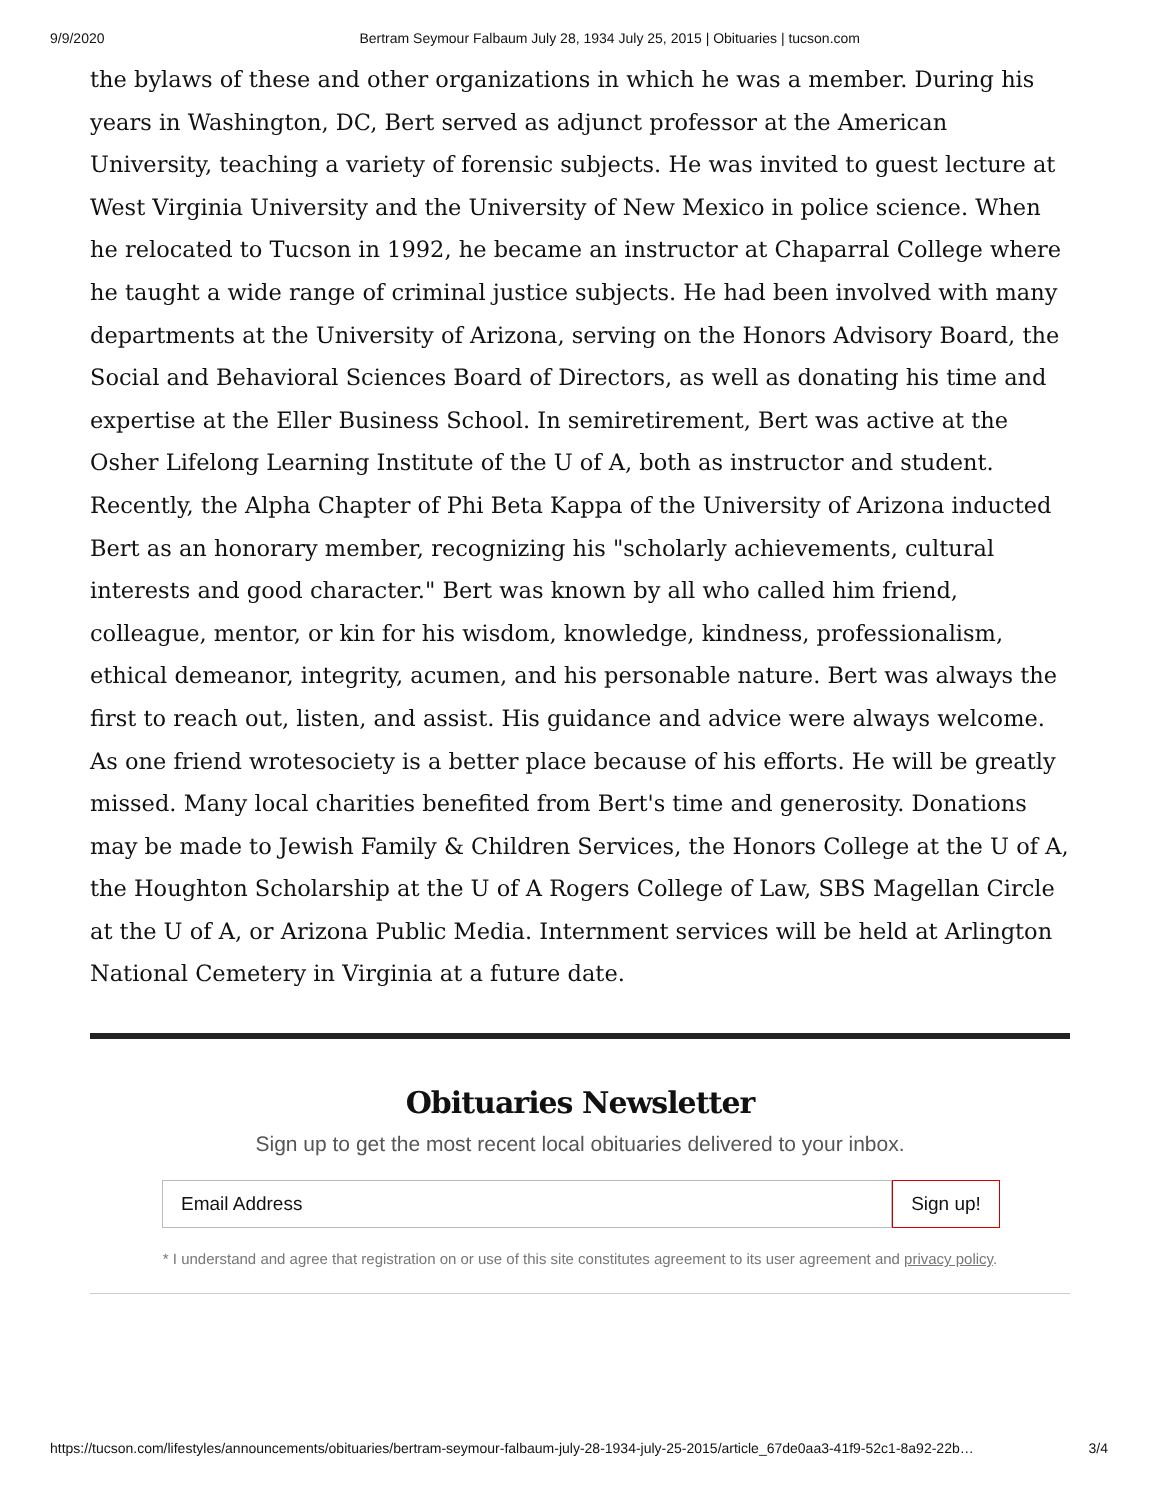9/9/2020 Bertram Seymour Falbaum July 28, 1934 July 25, 2015 | Obituaries | tucson.com
the bylaws of these and other organizations in which he was a member. During his years in Washington, DC, Bert served as adjunct professor at the American University, teaching a variety of forensic subjects. He was invited to guest lecture at West Virginia University and the University of New Mexico in police science. When he relocated to Tucson in 1992, he became an instructor at Chaparral College where he taught a wide range of criminal justice subjects. He had been involved with many departments at the University of Arizona, serving on the Honors Advisory Board, the Social and Behavioral Sciences Board of Directors, as well as donating his time and expertise at the Eller Business School. In semiretirement, Bert was active at the Osher Lifelong Learning Institute of the U of A, both as instructor and student. Recently, the Alpha Chapter of Phi Beta Kappa of the University of Arizona inducted Bert as an honorary member, recognizing his "scholarly achievements, cultural interests and good character." Bert was known by all who called him friend, colleague, mentor, or kin for his wisdom, knowledge, kindness, professionalism, ethical demeanor, integrity, acumen, and his personable nature. Bert was always the first to reach out, listen, and assist. His guidance and advice were always welcome. As one friend wrotesociety is a better place because of his efforts. He will be greatly missed. Many local charities benefited from Bert's time and generosity. Donations may be made to Jewish Family & Children Services, the Honors College at the U of A, the Houghton Scholarship at the U of A Rogers College of Law, SBS Magellan Circle at the U of A, or Arizona Public Media. Internment services will be held at Arlington National Cemetery in Virginia at a future date.
Obituaries Newsletter
Sign up to get the most recent local obituaries delivered to your inbox.
Email Address
Sign up!
* I understand and agree that registration on or use of this site constitutes agreement to its user agreement and privacy policy.
https://tucson.com/lifestyles/announcements/obituaries/bertram-seymour-falbaum-july-28-1934-july-25-2015/article_67de0aa3-41f9-52c1-8a92-22b… 3/4